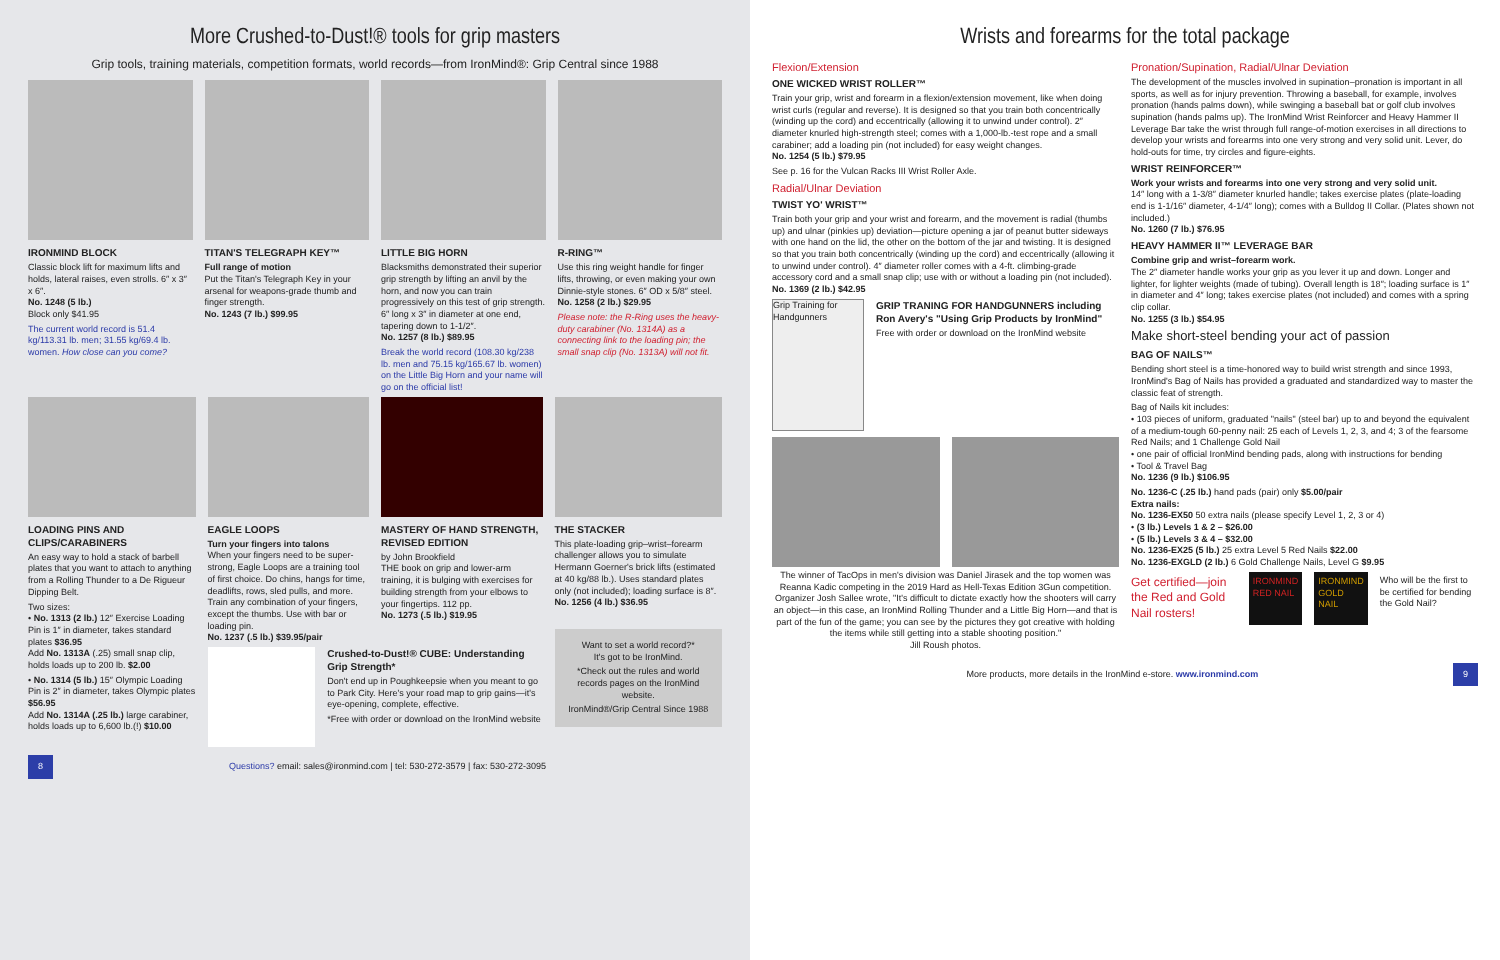More Crushed-to-Dust!® tools for grip masters
Grip tools, training materials, competition formats, world records—from IronMind®: Grip Central since 1988
IRONMIND BLOCK
Classic block lift for maximum lifts and holds, lateral raises, even strolls. 6″ x 3″ x 6″.
No. 1248 (5 lb.)
Block only $41.95
The current world record is 51.4 kg/113.31 lb. men; 31.55 kg/69.4 lb. women. How close can you come?
TITAN'S TELEGRAPH KEY™
Full range of motion
Put the Titan's Telegraph Key in your arsenal for weapons-grade thumb and finger strength.
No. 1243 (7 lb.) $99.95
LITTLE BIG HORN
Blacksmiths demonstrated their superior grip strength by lifting an anvil by the horn, and now you can train progressively on this test of grip strength. 6″ long x 3″ in diameter at one end, tapering down to 1-1/2″.
No. 1257 (8 lb.) $89.95
Break the world record (108.30 kg/238 lb. men and 75.15 kg/165.67 lb. women) on the Little Big Horn and your name will go on the official list!
R-RING™
Use this ring weight handle for finger lifts, throwing, or even making your own Dinnie-style stones. 6″ OD x 5/8″ steel.
No. 1258 (2 lb.) $29.95
Please note: the R-Ring uses the heavy-duty carabiner (No. 1314A) as a connecting link to the loading pin; the small snap clip (No. 1313A) will not fit.
LOADING PINS AND CLIPS/CARABINERS
An easy way to hold a stack of barbell plates that you want to attach to anything from a Rolling Thunder to a De Rigueur Dipping Belt.
Two sizes:
• No. 1313 (2 lb.) 12″ Exercise Loading Pin is 1″ in diameter, takes standard plates $36.95
Add No. 1313A (.25) small snap clip, holds loads up to 200 lb. $2.00
• No. 1314 (5 lb.) 15″ Olympic Loading Pin is 2″ in diameter, takes Olympic plates $56.95
Add No. 1314A (.25 lb.) large carabiner, holds loads up to 6,600 lb.(!) $10.00
EAGLE LOOPS
Turn your fingers into talons
When your fingers need to be super-strong, Eagle Loops are a training tool of first choice. Do chins, hangs for time, deadlifts, rows, sled pulls, and more. Train any combination of your fingers, except the thumbs. Use with bar or loading pin.
No. 1237 (.5 lb.) $39.95/pair
MASTERY OF HAND STRENGTH, REVISED EDITION
by John Brookfield
THE book on grip and lower-arm training, it is bulging with exercises for building strength from your elbows to your fingertips. 112 pp.
No. 1273 (.5 lb.) $19.95
Crushed-to-Dust!® CUBE: Understanding Grip Strength*
Don't end up in Poughkeepsie when you meant to go to Park City. Here's your road map to grip gains—it's eye-opening, complete, effective.
*Free with order or download on the IronMind website
THE STACKER
This plate-loading grip–wrist–forearm challenger allows you to simulate Hermann Goerner's brick lifts (estimated at 40 kg/88 lb.). Uses standard plates only (not included); loading surface is 8″.
No. 1256 (4 lb.) $36.95
Want to set a world record?*
It's got to be IronMind.
*Check out the rules and world records pages on the IronMind website.
IronMind®/Grip Central Since 1988
8 Questions? email: sales@ironmind.com | tel: 530-272-3579 | fax: 530-272-3095
Wrists and forearms for the total package
Flexion/Extension
ONE WICKED WRIST ROLLER™
Train your grip, wrist and forearm in a flexion/extension movement, like when doing wrist curls (regular and reverse). It is designed so that you train both concentrically (winding up the cord) and eccentrically (allowing it to unwind under control). 2″ diameter knurled high-strength steel; comes with a 1,000-lb.-test rope and a small carabiner; add a loading pin (not included) for easy weight changes.
No. 1254 (5 lb.) $79.95
See p. 16 for the Vulcan Racks III Wrist Roller Axle.
Radial/Ulnar Deviation
TWIST YO' WRIST™
Train both your grip and your wrist and forearm, and the movement is radial (thumbs up) and ulnar (pinkies up) deviation—picture opening a jar of peanut butter sideways with one hand on the lid, the other on the bottom of the jar and twisting. It is designed so that you train both concentrically (winding up the cord) and eccentrically (allowing it to unwind under control). 4″ diameter roller comes with a 4-ft. climbing-grade accessory cord and a small snap clip; use with or without a loading pin (not included).
No. 1369 (2 lb.) $42.95
Grip Training for Handgunners
GRIP TRANING FOR HANDGUNNERS including Ron Avery's "Using Grip Products by IronMind"
Free with order or download on the IronMind website
The winner of TacOps in men's division was Daniel Jirasek and the top women was Reanna Kadic competing in the 2019 Hard as Hell-Texas Edition 3Gun competition. Organizer Josh Sallee wrote, "It's difficult to dictate exactly how the shooters will carry an object—in this case, an IronMind Rolling Thunder and a Little Big Horn—and that is part of the fun of the game; you can see by the pictures they got creative with holding the items while still getting into a stable shooting position."
Jill Roush photos.
Pronation/Supination, Radial/Ulnar Deviation
The development of the muscles involved in supination–pronation is important in all sports, as well as for injury prevention. Throwing a baseball, for example, involves pronation (hands palms down), while swinging a baseball bat or golf club involves supination (hands palms up). The IronMind Wrist Reinforcer and Heavy Hammer II Leverage Bar take the wrist through full range-of-motion exercises in all directions to develop your wrists and forearms into one very strong and very solid unit. Lever, do hold-outs for time, try circles and figure-eights.
WRIST REINFORCER™
Work your wrists and forearms into one very strong and very solid unit.
14″ long with a 1-3/8″ diameter knurled handle; takes exercise plates (plate-loading end is 1-1/16″ diameter, 4-1/4″ long); comes with a Bulldog II Collar. (Plates shown not included.)
No. 1260 (7 lb.) $76.95
HEAVY HAMMER II™ LEVERAGE BAR
Combine grip and wrist–forearm work.
The 2″ diameter handle works your grip as you lever it up and down. Longer and lighter, for lighter weights (made of tubing). Overall length is 18″; loading surface is 1″ in diameter and 4″ long; takes exercise plates (not included) and comes with a spring clip collar.
No. 1255 (3 lb.) $54.95
Make short-steel bending your act of passion
BAG OF NAILS™
Bending short steel is a time-honored way to build wrist strength and since 1993, IronMind's Bag of Nails has provided a graduated and standardized way to master the classic feat of strength.
Bag of Nails kit includes:
• 103 pieces of uniform, graduated "nails" (steel bar) up to and beyond the equivalent of a medium-tough 60-penny nail: 25 each of Levels 1, 2, 3, and 4; 3 of the fearsome Red Nails; and 1 Challenge Gold Nail
• one pair of official IronMind bending pads, along with instructions for bending
• Tool & Travel Bag
No. 1236 (9 lb.) $106.95
No. 1236-C (.25 lb.) hand pads (pair) only $5.00/pair
Extra nails:
No. 1236-EX50 50 extra nails (please specify Level 1, 2, 3 or 4)
• (3 lb.) Levels 1 & 2 – $26.00
• (5 lb.) Levels 3 & 4 – $32.00
No. 1236-EX25 (5 lb.) 25 extra Level 5 Red Nails $22.00
No. 1236-EXGLD (2 lb.) 6 Gold Challenge Nails, Level G $9.95
Get certified—join the Red and Gold Nail rosters!
IRONMIND RED NAIL IRONMIND GOLD NAIL Who will be the first to be certified for bending the Gold Nail?
More products, more details in the IronMind e-store. www.ironmind.com 9